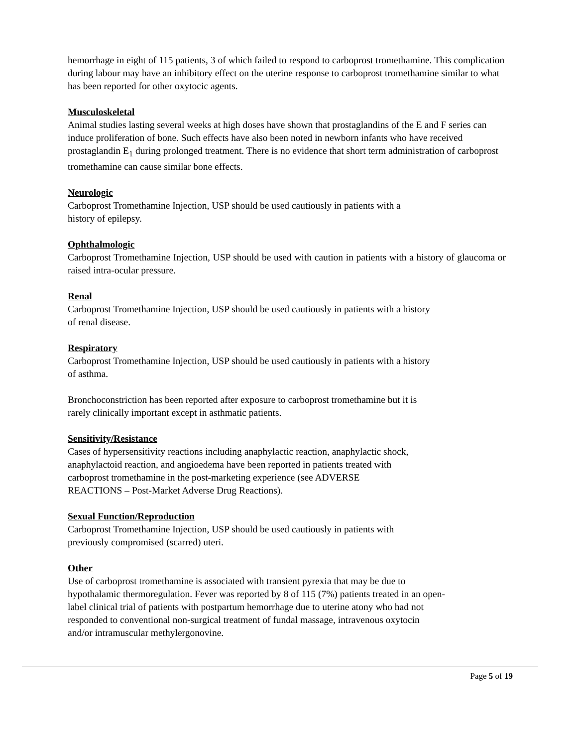hemorrhage in eight of 115 patients, 3 of which failed to respond to carboprost tromethamine. This complication during labour may have an inhibitory effect on the uterine response to carboprost tromethamine similar to what has been reported for other oxytocic agents.
Musculoskeletal
Animal studies lasting several weeks at high doses have shown that prostaglandins of the E and F series can induce proliferation of bone. Such effects have also been noted in newborn infants who have received prostaglandin E<sub>1</sub> during prolonged treatment. There is no evidence that short term administration of carboprost tromethamine can cause similar bone effects.
Neurologic
Carboprost Tromethamine Injection, USP should be used cautiously in patients with a
history of epilepsy.
Ophthalmologic
Carboprost Tromethamine Injection, USP should be used with caution in patients with a history of glaucoma or raised intra-ocular pressure.
Renal
Carboprost Tromethamine Injection, USP should be used cautiously in patients with a history
of renal disease.
Respiratory
Carboprost Tromethamine Injection, USP should be used cautiously in patients with a history
of asthma.
Bronchoconstriction has been reported after exposure to carboprost tromethamine but it is
rarely clinically important except in asthmatic patients.
Sensitivity/Resistance
Cases of hypersensitivity reactions including anaphylactic reaction, anaphylactic shock,
anaphylactoid reaction, and angioedema have been reported in patients treated with
carboprost tromethamine in the post-marketing experience (see ADVERSE
REACTIONS – Post-Market Adverse Drug Reactions).
Sexual Function/Reproduction
Carboprost Tromethamine Injection, USP should be used cautiously in patients with
previously compromised (scarred) uteri.
Other
Use of carboprost tromethamine is associated with transient pyrexia that may be due to
hypothalamic thermoregulation. Fever was reported by 8 of 115 (7%) patients treated in an open-
label clinical trial of patients with postpartum hemorrhage due to uterine atony who had not
responded to conventional non-surgical treatment of fundal massage, intravenous oxytocin
and/or intramuscular methylergonovine.
Page 5 of 19